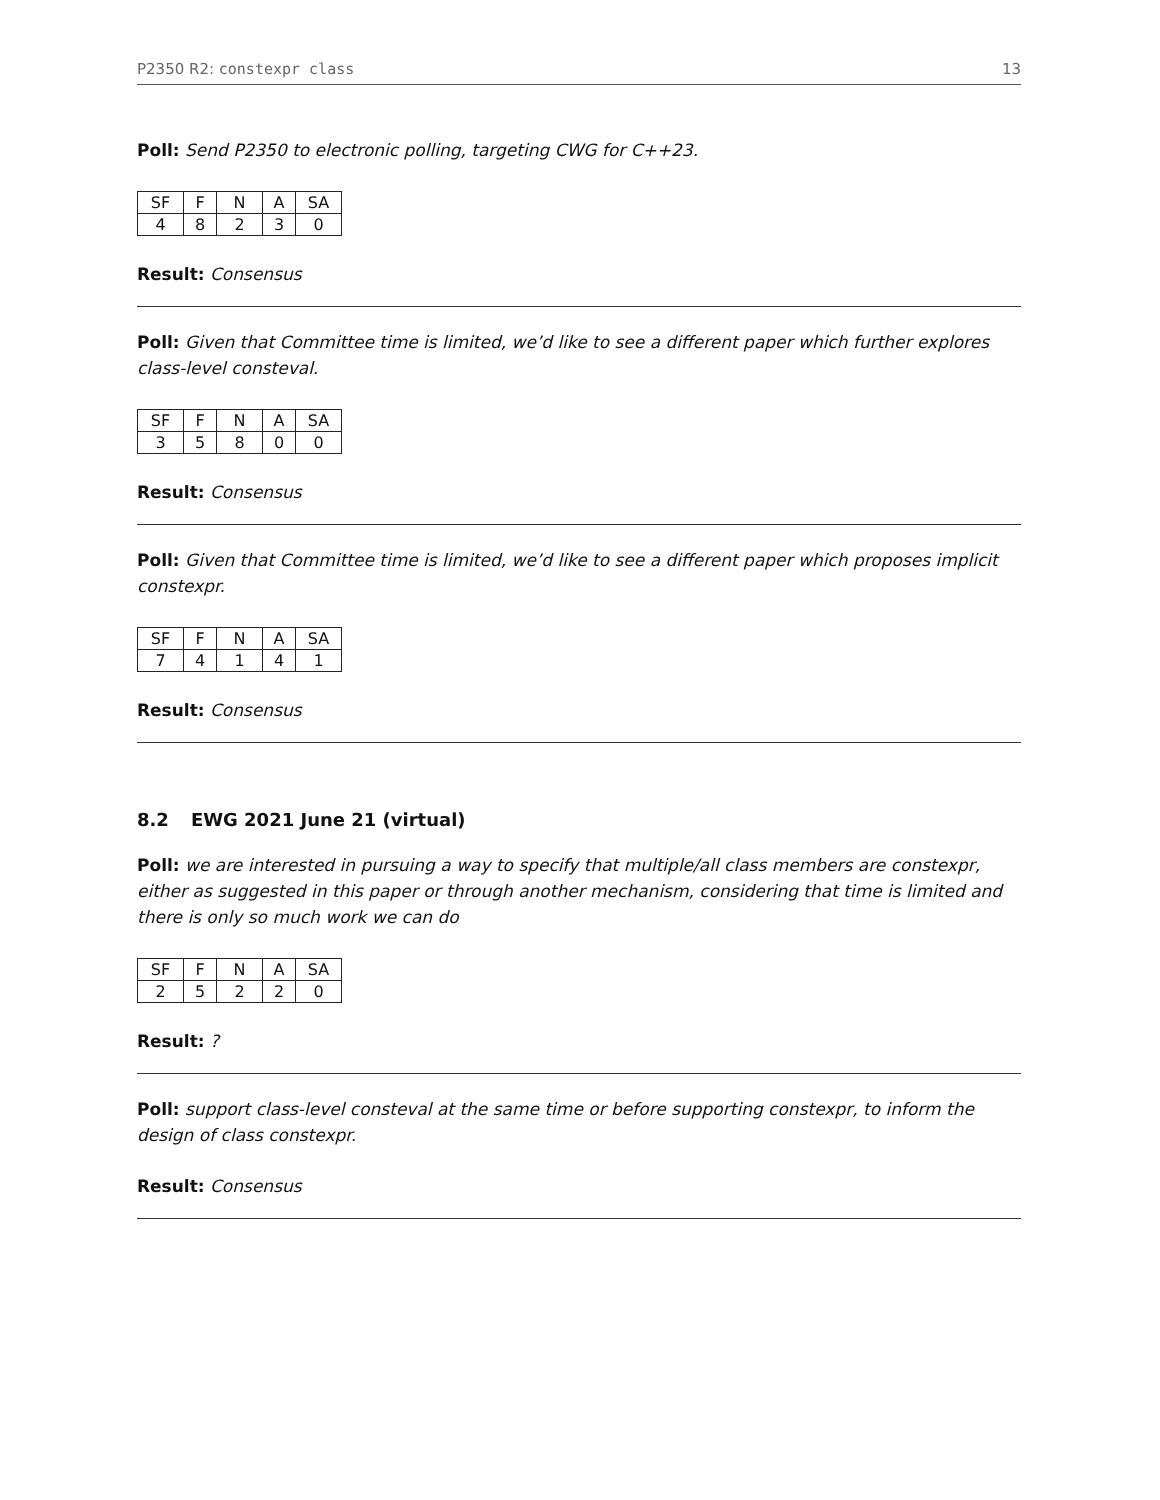P2350 R2: constexpr class 13
Poll: Send P2350 to electronic polling, targeting CWG for C++23.
| SF | F | N | A | SA |
| 4 | 8 | 2 | 3 | 0 |
Result: Consensus
Poll: Given that Committee time is limited, we’d like to see a different paper which further explores class-level consteval.
| SF | F | N | A | SA |
| 3 | 5 | 8 | 0 | 0 |
Result: Consensus
Poll: Given that Committee time is limited, we’d like to see a different paper which proposes implicit constexpr.
| SF | F | N | A | SA |
| 7 | 4 | 1 | 4 | 1 |
Result: Consensus
8.2 EWG 2021 June 21 (virtual)
Poll: we are interested in pursuing a way to specify that multiple/all class members are constexpr, either as suggested in this paper or through another mechanism, considering that time is limited and there is only so much work we can do
| SF | F | N | A | SA |
| 2 | 5 | 2 | 2 | 0 |
Result: ?
Poll: support class-level consteval at the same time or before supporting constexpr, to inform the design of class constexpr.
Result: Consensus